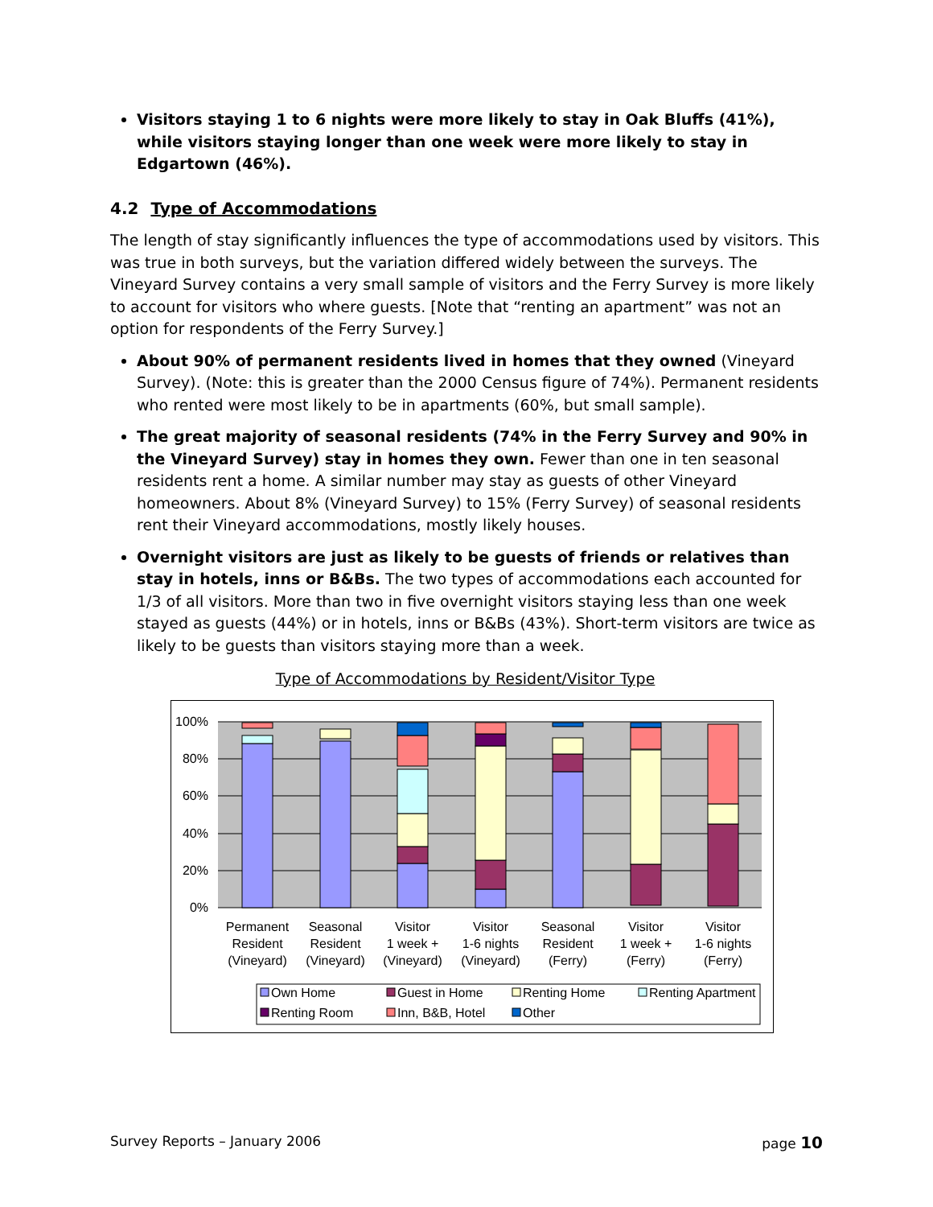Visitors staying 1 to 6 nights were more likely to stay in Oak Bluffs (41%), while visitors staying longer than one week were more likely to stay in Edgartown (46%).
4.2 Type of Accommodations
The length of stay significantly influences the type of accommodations used by visitors. This was true in both surveys, but the variation differed widely between the surveys. The Vineyard Survey contains a very small sample of visitors and the Ferry Survey is more likely to account for visitors who where guests. [Note that “renting an apartment” was not an option for respondents of the Ferry Survey.]
About 90% of permanent residents lived in homes that they owned (Vineyard Survey). (Note: this is greater than the 2000 Census figure of 74%). Permanent residents who rented were most likely to be in apartments (60%, but small sample).
The great majority of seasonal residents (74% in the Ferry Survey and 90% in the Vineyard Survey) stay in homes they own. Fewer than one in ten seasonal residents rent a home. A similar number may stay as guests of other Vineyard homeowners. About 8% (Vineyard Survey) to 15% (Ferry Survey) of seasonal residents rent their Vineyard accommodations, mostly likely houses.
Overnight visitors are just as likely to be guests of friends or relatives than stay in hotels, inns or B&Bs. The two types of accommodations each accounted for 1/3 of all visitors. More than two in five overnight visitors staying less than one week stayed as guests (44%) or in hotels, inns or B&Bs (43%). Short-term visitors are twice as likely to be guests than visitors staying more than a week.
Type of Accommodations by Resident/Visitor Type
100%
80%
60%
40%
20%
0%
Permanent
Resident
(Vineyard)
Seasonal
Resident
(Vineyard)
Visitor
1 week +
(Vineyard)
Visitor
1-6 nights
(Vineyard)
Seasonal
Resident
(Ferry)
Visitor
1 week +
(Ferry)
Visitor
1-6 nights
(Ferry)
Own Home
Guest in Home
Renting Home
Renting Apartment
Renting Room
Inn, B&B, Hotel
Other
Survey Reports – January 2006 page 10